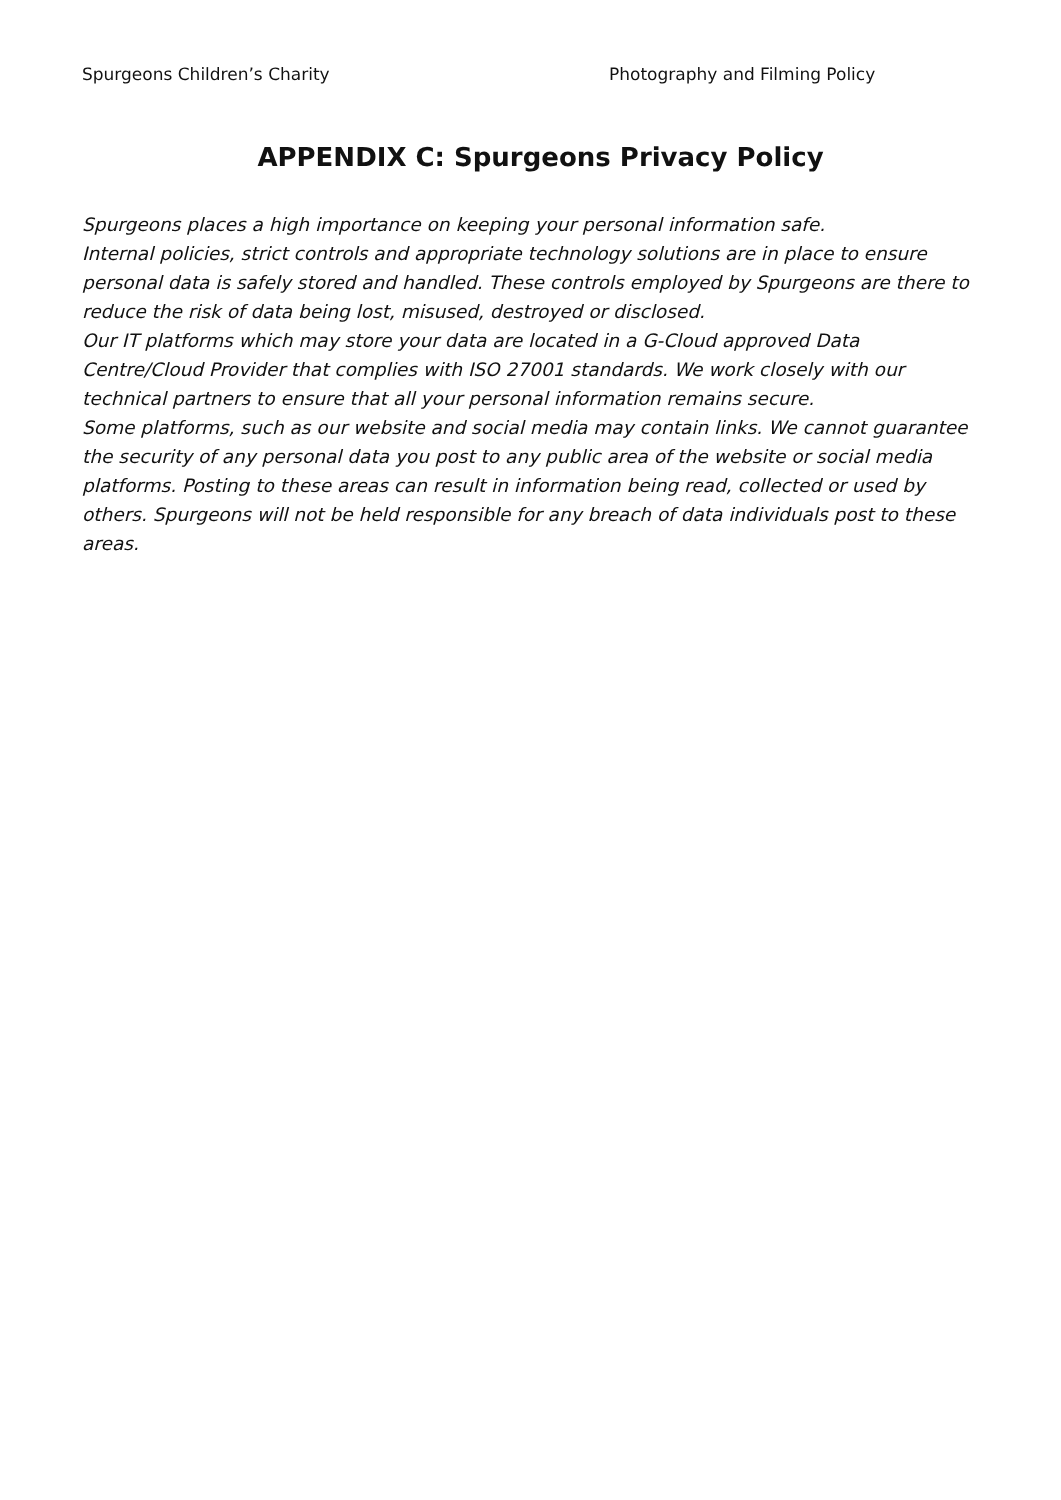Spurgeons Children’s Charity Photography and Filming Policy
APPENDIX C: Spurgeons Privacy Policy
Spurgeons places a high importance on keeping your personal information safe.
Internal policies, strict controls and appropriate technology solutions are in place to ensure personal data is safely stored and handled. These controls employed by Spurgeons are there to reduce the risk of data being lost, misused, destroyed or disclosed.
Our IT platforms which may store your data are located in a G-Cloud approved Data Centre/Cloud Provider that complies with ISO 27001 standards. We work closely with our technical partners to ensure that all your personal information remains secure.
Some platforms, such as our website and social media may contain links. We cannot guarantee the security of any personal data you post to any public area of the website or social media platforms. Posting to these areas can result in information being read, collected or used by others. Spurgeons will not be held responsible for any breach of data individuals post to these areas.